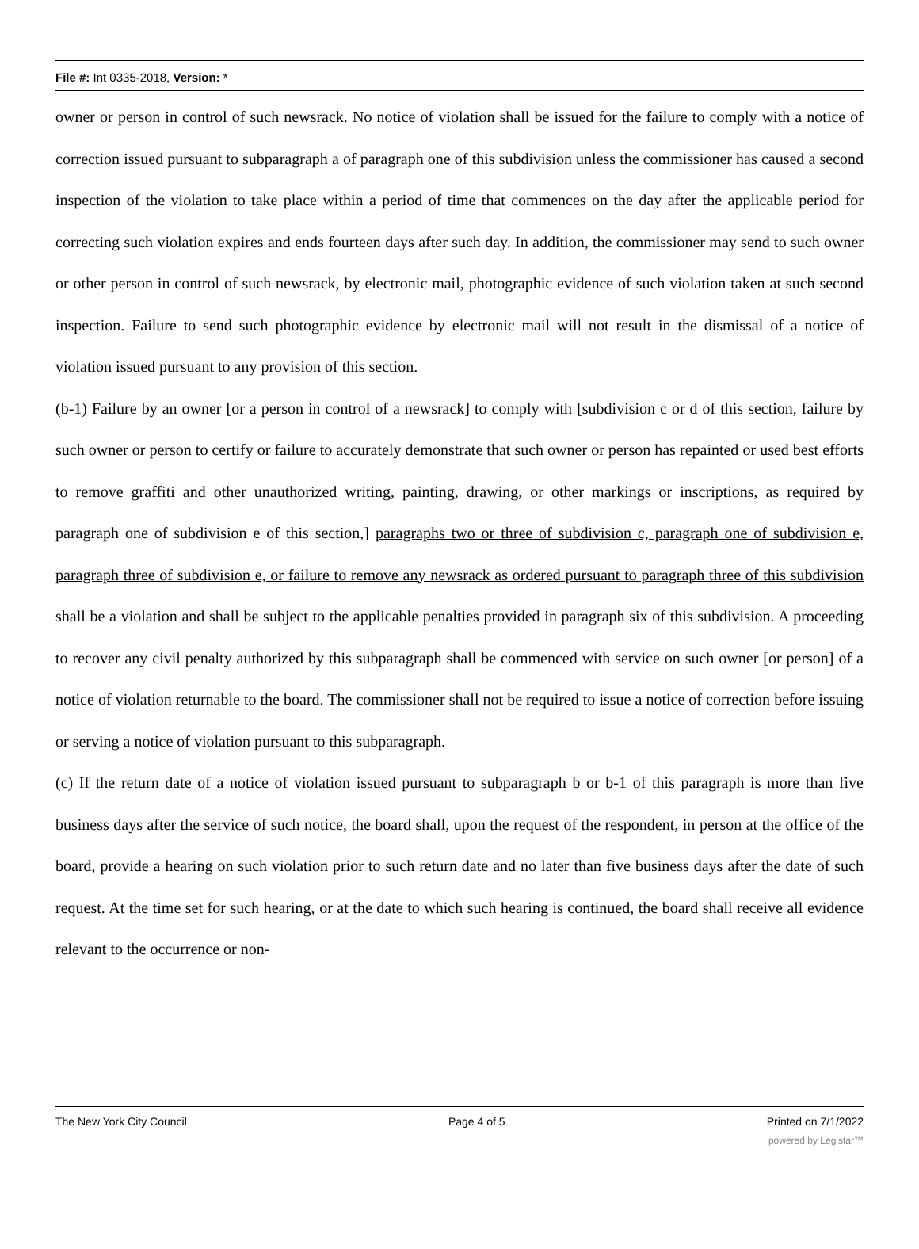File #: Int 0335-2018, Version: *
owner or person in control of such newsrack. No notice of violation shall be issued for the failure to comply with a notice of correction issued pursuant to subparagraph a of paragraph one of this subdivision unless the commissioner has caused a second inspection of the violation to take place within a period of time that commences on the day after the applicable period for correcting such violation expires and ends fourteen days after such day. In addition, the commissioner may send to such owner or other person in control of such newsrack, by electronic mail, photographic evidence of such violation taken at such second inspection. Failure to send such photographic evidence by electronic mail will not result in the dismissal of a notice of violation issued pursuant to any provision of this section.
(b-1) Failure by an owner [or a person in control of a newsrack] to comply with [subdivision c or d of this section, failure by such owner or person to certify or failure to accurately demonstrate that such owner or person has repainted or used best efforts to remove graffiti and other unauthorized writing, painting, drawing, or other markings or inscriptions, as required by paragraph one of subdivision e of this section,] paragraphs two or three of subdivision c, paragraph one of subdivision e, paragraph three of subdivision e, or failure to remove any newsrack as ordered pursuant to paragraph three of this subdivision shall be a violation and shall be subject to the applicable penalties provided in paragraph six of this subdivision. A proceeding to recover any civil penalty authorized by this subparagraph shall be commenced with service on such owner [or person] of a notice of violation returnable to the board. The commissioner shall not be required to issue a notice of correction before issuing or serving a notice of violation pursuant to this subparagraph.
(c) If the return date of a notice of violation issued pursuant to subparagraph b or b-1 of this paragraph is more than five business days after the service of such notice, the board shall, upon the request of the respondent, in person at the office of the board, provide a hearing on such violation prior to such return date and no later than five business days after the date of such request. At the time set for such hearing, or at the date to which such hearing is continued, the board shall receive all evidence relevant to the occurrence or non-
The New York City Council Page 4 of 5 Printed on 7/1/2022
powered by Legistar™